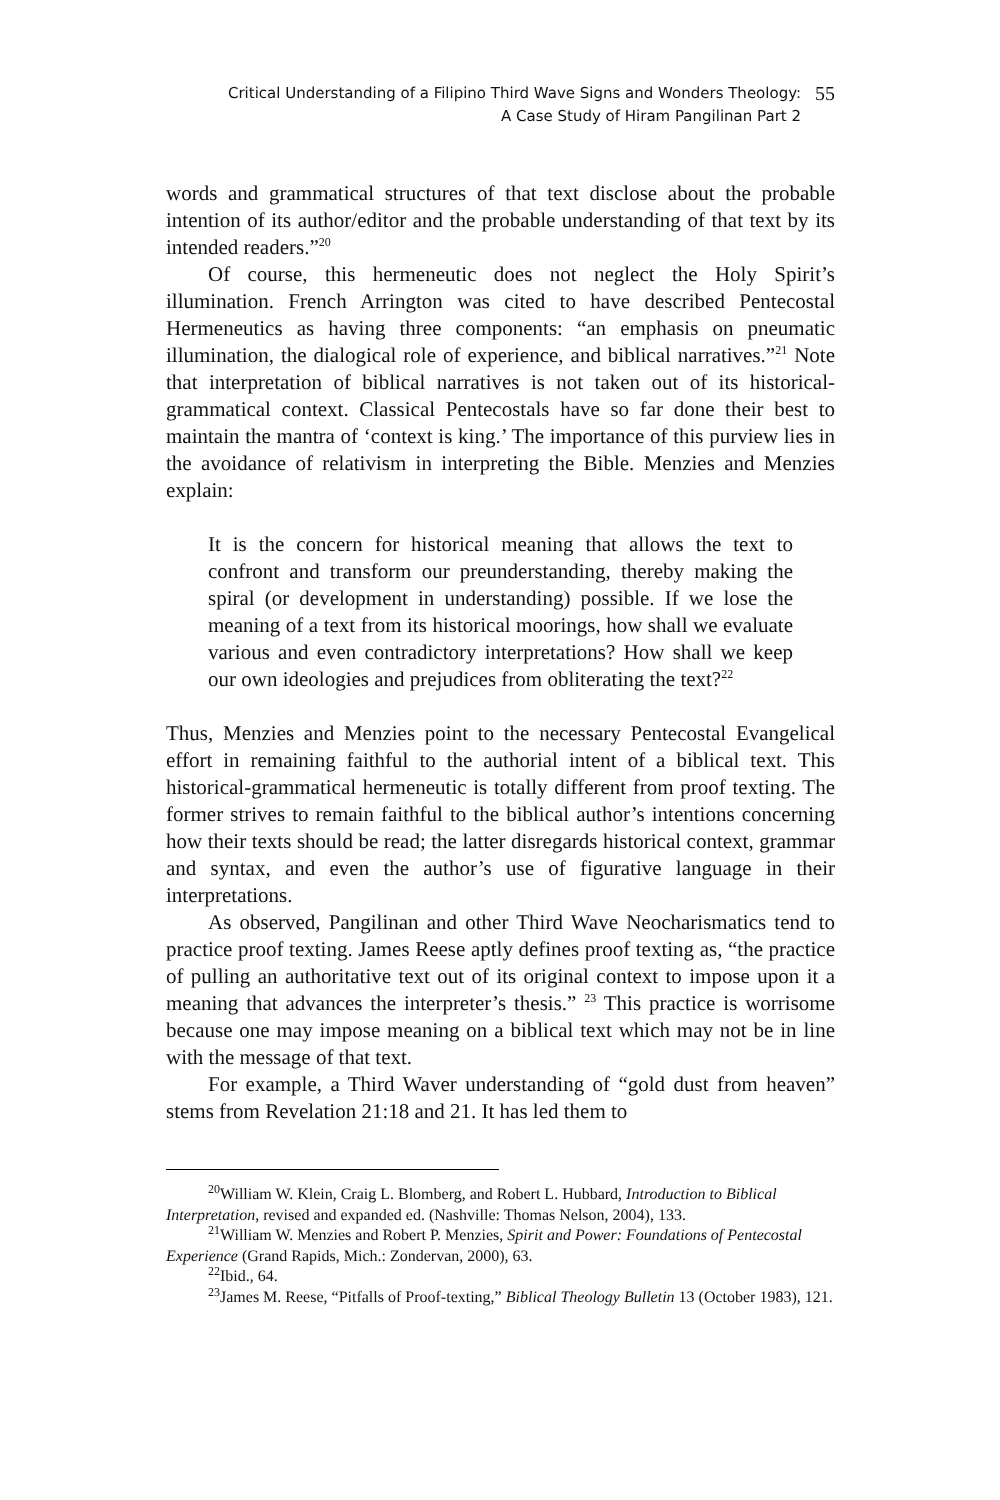Critical Understanding of a Filipino Third Wave Signs and Wonders Theology:
A Case Study of Hiram Pangilinan Part 2
55
words and grammatical structures of that text disclose about the probable intention of its author/editor and the probable understanding of that text by its intended readers.”<sup>20</sup>
Of course, this hermeneutic does not neglect the Holy Spirit’s illumination. French Arrington was cited to have described Pentecostal Hermeneutics as having three components: “an emphasis on pneumatic illumination, the dialogical role of experience, and biblical narratives.”<sup>21</sup> Note that interpretation of biblical narratives is not taken out of its historical-grammatical context. Classical Pentecostals have so far done their best to maintain the mantra of ‘context is king.’ The importance of this purview lies in the avoidance of relativism in interpreting the Bible. Menzies and Menzies explain:
It is the concern for historical meaning that allows the text to confront and transform our preunderstanding, thereby making the spiral (or development in understanding) possible. If we lose the meaning of a text from its historical moorings, how shall we evaluate various and even contradictory interpretations? How shall we keep our own ideologies and prejudices from obliterating the text?<sup>22</sup>
Thus, Menzies and Menzies point to the necessary Pentecostal Evangelical effort in remaining faithful to the authorial intent of a biblical text. This historical-grammatical hermeneutic is totally different from proof texting. The former strives to remain faithful to the biblical author’s intentions concerning how their texts should be read; the latter disregards historical context, grammar and syntax, and even the author’s use of figurative language in their interpretations.
As observed, Pangilinan and other Third Wave Neocharismatics tend to practice proof texting. James Reese aptly defines proof texting as, “the practice of pulling an authoritative text out of its original context to impose upon it a meaning that advances the interpreter’s thesis.” <sup>23</sup> This practice is worrisome because one may impose meaning on a biblical text which may not be in line with the message of that text.
For example, a Third Waver understanding of “gold dust from heaven” stems from Revelation 21:18 and 21. It has led them to
<sup>20</sup> William W. Klein, Craig L. Blomberg, and Robert L. Hubbard, Introduction to Biblical Interpretation, revised and expanded ed. (Nashville: Thomas Nelson, 2004), 133.
<sup>21</sup> William W. Menzies and Robert P. Menzies, Spirit and Power: Foundations of Pentecostal Experience (Grand Rapids, Mich.: Zondervan, 2000), 63.
<sup>22</sup> Ibid., 64.
<sup>23</sup> James M. Reese, “Pitfalls of Proof-texting,” Biblical Theology Bulletin 13 (October 1983), 121.